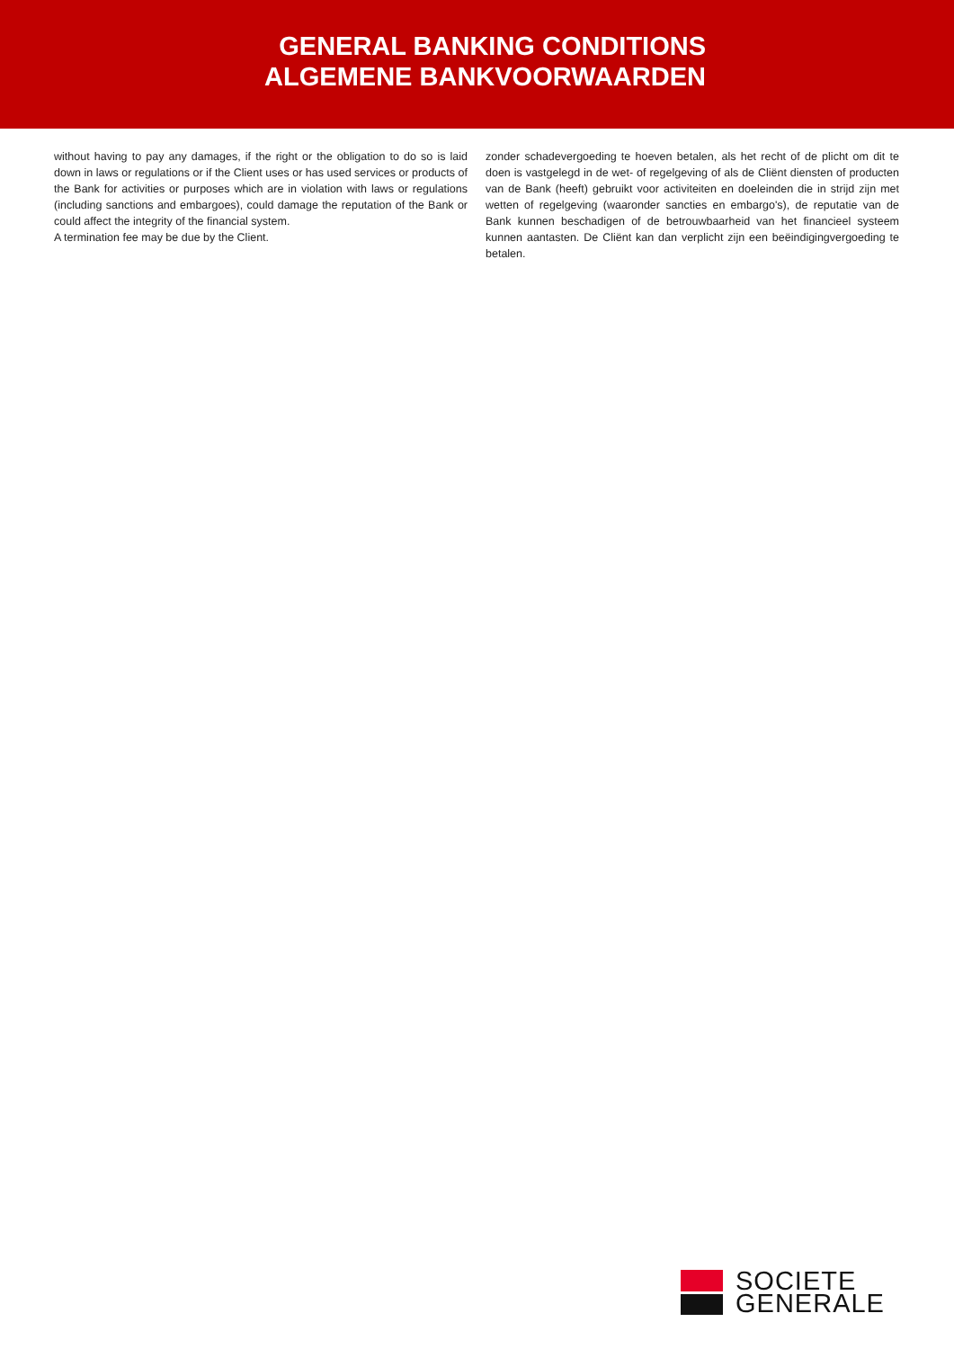GENERAL BANKING CONDITIONS
ALGEMENE BANKVOORWAARDEN
without having to pay any damages, if the right or the obligation to do so is laid down in laws or regulations or if the Client uses or has used services or products of the Bank for activities or purposes which are in violation with laws or regulations (including sanctions and embargoes), could damage the reputation of the Bank or could affect the integrity of the financial system.
A termination fee may be due by the Client.
zonder schadevergoeding te hoeven betalen, als het recht of de plicht om dit te doen is vastgelegd in de wet- of regelgeving of als de Cliënt diensten of producten van de Bank (heeft) gebruikt voor activiteiten en doeleinden die in strijd zijn met wetten of regelgeving (waaronder sancties en embargo's), de reputatie van de Bank kunnen beschadigen of de betrouwbaarheid van het financieel systeem kunnen aantasten. De Cliënt kan dan verplicht zijn een beëindigingvergoeding te betalen.
SOCIETE
GENERALE